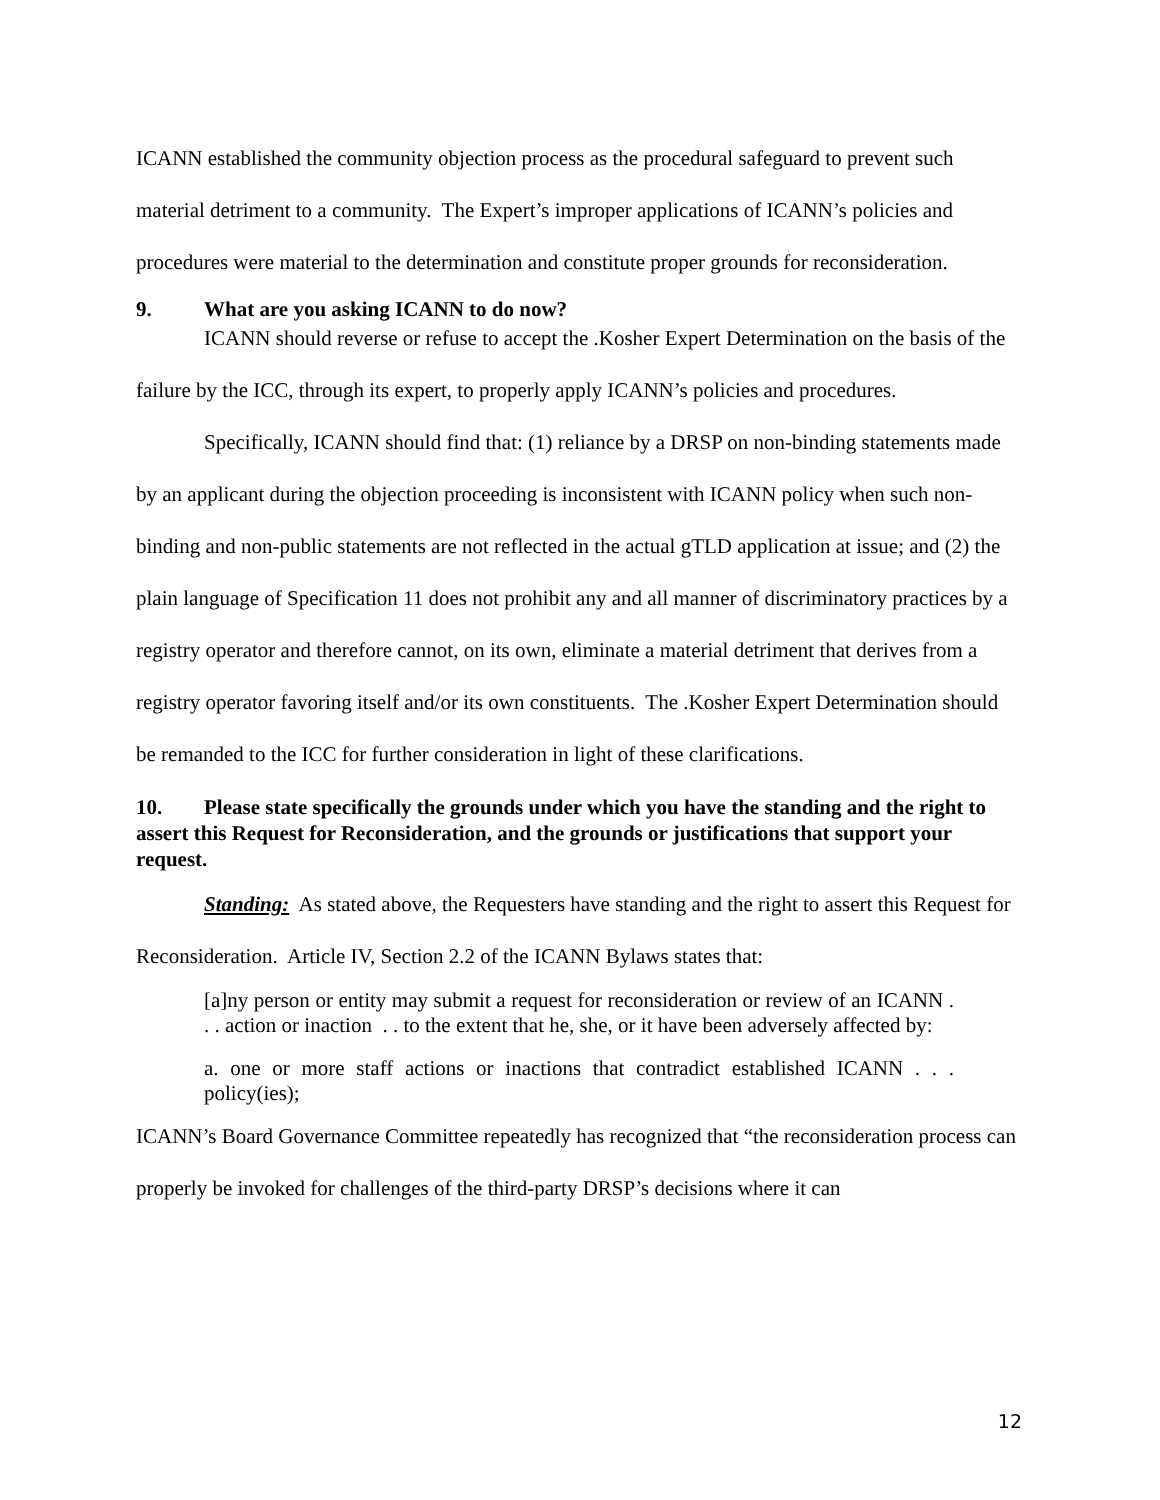ICANN established the community objection process as the procedural safeguard to prevent such material detriment to a community. The Expert’s improper applications of ICANN’s policies and procedures were material to the determination and constitute proper grounds for reconsideration.
9. What are you asking ICANN to do now?
ICANN should reverse or refuse to accept the .Kosher Expert Determination on the basis of the failure by the ICC, through its expert, to properly apply ICANN’s policies and procedures.
Specifically, ICANN should find that: (1) reliance by a DRSP on non-binding statements made by an applicant during the objection proceeding is inconsistent with ICANN policy when such non-binding and non-public statements are not reflected in the actual gTLD application at issue; and (2) the plain language of Specification 11 does not prohibit any and all manner of discriminatory practices by a registry operator and therefore cannot, on its own, eliminate a material detriment that derives from a registry operator favoring itself and/or its own constituents. The .Kosher Expert Determination should be remanded to the ICC for further consideration in light of these clarifications.
10. Please state specifically the grounds under which you have the standing and the right to assert this Request for Reconsideration, and the grounds or justifications that support your request.
Standing: As stated above, the Requesters have standing and the right to assert this Request for Reconsideration. Article IV, Section 2.2 of the ICANN Bylaws states that:
[a]ny person or entity may submit a request for reconsideration or review of an ICANN . . . action or inaction . . to the extent that he, she, or it have been adversely affected by:
a. one or more staff actions or inactions that contradict established ICANN . . . policy(ies);
ICANN’s Board Governance Committee repeatedly has recognized that “the reconsideration process can properly be invoked for challenges of the third-party DRSP’s decisions where it can
12